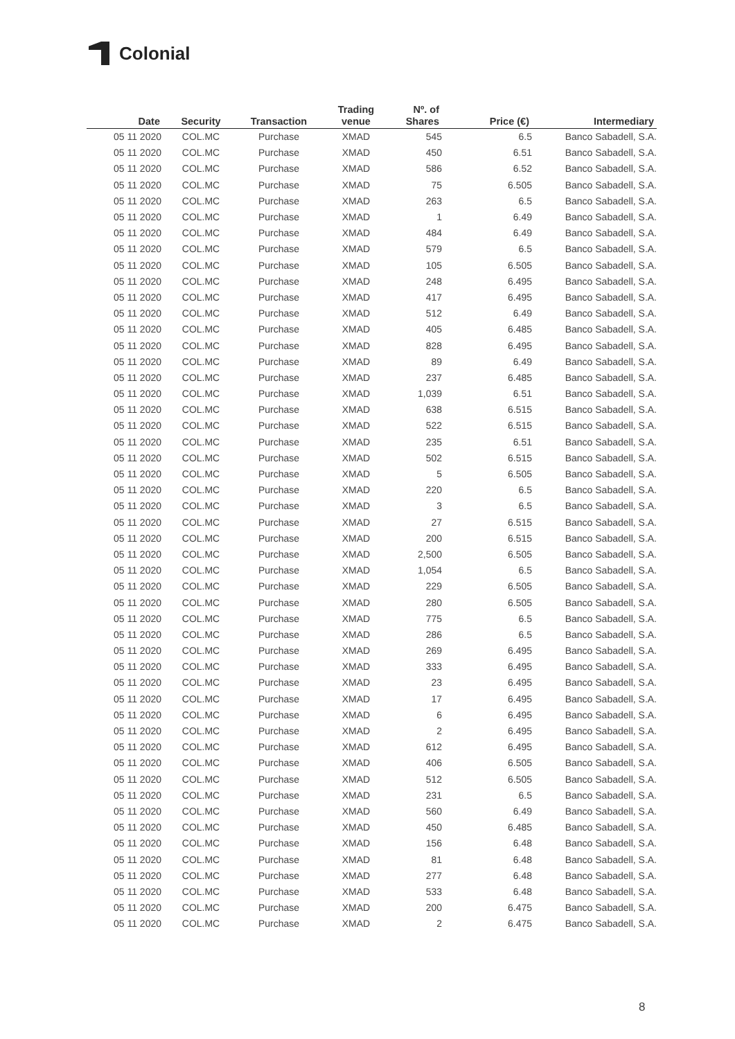Colonial
| Date | Security | Transaction | Trading venue | Nº. of Shares | Price (€) | Intermediary |
| --- | --- | --- | --- | --- | --- | --- |
| 05 11 2020 | COL.MC | Purchase | XMAD | 545 | 6.5 | Banco Sabadell, S.A. |
| 05 11 2020 | COL.MC | Purchase | XMAD | 450 | 6.51 | Banco Sabadell, S.A. |
| 05 11 2020 | COL.MC | Purchase | XMAD | 586 | 6.52 | Banco Sabadell, S.A. |
| 05 11 2020 | COL.MC | Purchase | XMAD | 75 | 6.505 | Banco Sabadell, S.A. |
| 05 11 2020 | COL.MC | Purchase | XMAD | 263 | 6.5 | Banco Sabadell, S.A. |
| 05 11 2020 | COL.MC | Purchase | XMAD | 1 | 6.49 | Banco Sabadell, S.A. |
| 05 11 2020 | COL.MC | Purchase | XMAD | 484 | 6.49 | Banco Sabadell, S.A. |
| 05 11 2020 | COL.MC | Purchase | XMAD | 579 | 6.5 | Banco Sabadell, S.A. |
| 05 11 2020 | COL.MC | Purchase | XMAD | 105 | 6.505 | Banco Sabadell, S.A. |
| 05 11 2020 | COL.MC | Purchase | XMAD | 248 | 6.495 | Banco Sabadell, S.A. |
| 05 11 2020 | COL.MC | Purchase | XMAD | 417 | 6.495 | Banco Sabadell, S.A. |
| 05 11 2020 | COL.MC | Purchase | XMAD | 512 | 6.49 | Banco Sabadell, S.A. |
| 05 11 2020 | COL.MC | Purchase | XMAD | 405 | 6.485 | Banco Sabadell, S.A. |
| 05 11 2020 | COL.MC | Purchase | XMAD | 828 | 6.495 | Banco Sabadell, S.A. |
| 05 11 2020 | COL.MC | Purchase | XMAD | 89 | 6.49 | Banco Sabadell, S.A. |
| 05 11 2020 | COL.MC | Purchase | XMAD | 237 | 6.485 | Banco Sabadell, S.A. |
| 05 11 2020 | COL.MC | Purchase | XMAD | 1,039 | 6.51 | Banco Sabadell, S.A. |
| 05 11 2020 | COL.MC | Purchase | XMAD | 638 | 6.515 | Banco Sabadell, S.A. |
| 05 11 2020 | COL.MC | Purchase | XMAD | 522 | 6.515 | Banco Sabadell, S.A. |
| 05 11 2020 | COL.MC | Purchase | XMAD | 235 | 6.51 | Banco Sabadell, S.A. |
| 05 11 2020 | COL.MC | Purchase | XMAD | 502 | 6.515 | Banco Sabadell, S.A. |
| 05 11 2020 | COL.MC | Purchase | XMAD | 5 | 6.505 | Banco Sabadell, S.A. |
| 05 11 2020 | COL.MC | Purchase | XMAD | 220 | 6.5 | Banco Sabadell, S.A. |
| 05 11 2020 | COL.MC | Purchase | XMAD | 3 | 6.5 | Banco Sabadell, S.A. |
| 05 11 2020 | COL.MC | Purchase | XMAD | 27 | 6.515 | Banco Sabadell, S.A. |
| 05 11 2020 | COL.MC | Purchase | XMAD | 200 | 6.515 | Banco Sabadell, S.A. |
| 05 11 2020 | COL.MC | Purchase | XMAD | 2,500 | 6.505 | Banco Sabadell, S.A. |
| 05 11 2020 | COL.MC | Purchase | XMAD | 1,054 | 6.5 | Banco Sabadell, S.A. |
| 05 11 2020 | COL.MC | Purchase | XMAD | 229 | 6.505 | Banco Sabadell, S.A. |
| 05 11 2020 | COL.MC | Purchase | XMAD | 280 | 6.505 | Banco Sabadell, S.A. |
| 05 11 2020 | COL.MC | Purchase | XMAD | 775 | 6.5 | Banco Sabadell, S.A. |
| 05 11 2020 | COL.MC | Purchase | XMAD | 286 | 6.5 | Banco Sabadell, S.A. |
| 05 11 2020 | COL.MC | Purchase | XMAD | 269 | 6.495 | Banco Sabadell, S.A. |
| 05 11 2020 | COL.MC | Purchase | XMAD | 333 | 6.495 | Banco Sabadell, S.A. |
| 05 11 2020 | COL.MC | Purchase | XMAD | 23 | 6.495 | Banco Sabadell, S.A. |
| 05 11 2020 | COL.MC | Purchase | XMAD | 17 | 6.495 | Banco Sabadell, S.A. |
| 05 11 2020 | COL.MC | Purchase | XMAD | 6 | 6.495 | Banco Sabadell, S.A. |
| 05 11 2020 | COL.MC | Purchase | XMAD | 2 | 6.495 | Banco Sabadell, S.A. |
| 05 11 2020 | COL.MC | Purchase | XMAD | 612 | 6.495 | Banco Sabadell, S.A. |
| 05 11 2020 | COL.MC | Purchase | XMAD | 406 | 6.505 | Banco Sabadell, S.A. |
| 05 11 2020 | COL.MC | Purchase | XMAD | 512 | 6.505 | Banco Sabadell, S.A. |
| 05 11 2020 | COL.MC | Purchase | XMAD | 231 | 6.5 | Banco Sabadell, S.A. |
| 05 11 2020 | COL.MC | Purchase | XMAD | 560 | 6.49 | Banco Sabadell, S.A. |
| 05 11 2020 | COL.MC | Purchase | XMAD | 450 | 6.485 | Banco Sabadell, S.A. |
| 05 11 2020 | COL.MC | Purchase | XMAD | 156 | 6.48 | Banco Sabadell, S.A. |
| 05 11 2020 | COL.MC | Purchase | XMAD | 81 | 6.48 | Banco Sabadell, S.A. |
| 05 11 2020 | COL.MC | Purchase | XMAD | 277 | 6.48 | Banco Sabadell, S.A. |
| 05 11 2020 | COL.MC | Purchase | XMAD | 533 | 6.48 | Banco Sabadell, S.A. |
| 05 11 2020 | COL.MC | Purchase | XMAD | 200 | 6.475 | Banco Sabadell, S.A. |
| 05 11 2020 | COL.MC | Purchase | XMAD | 2 | 6.475 | Banco Sabadell, S.A. |
8